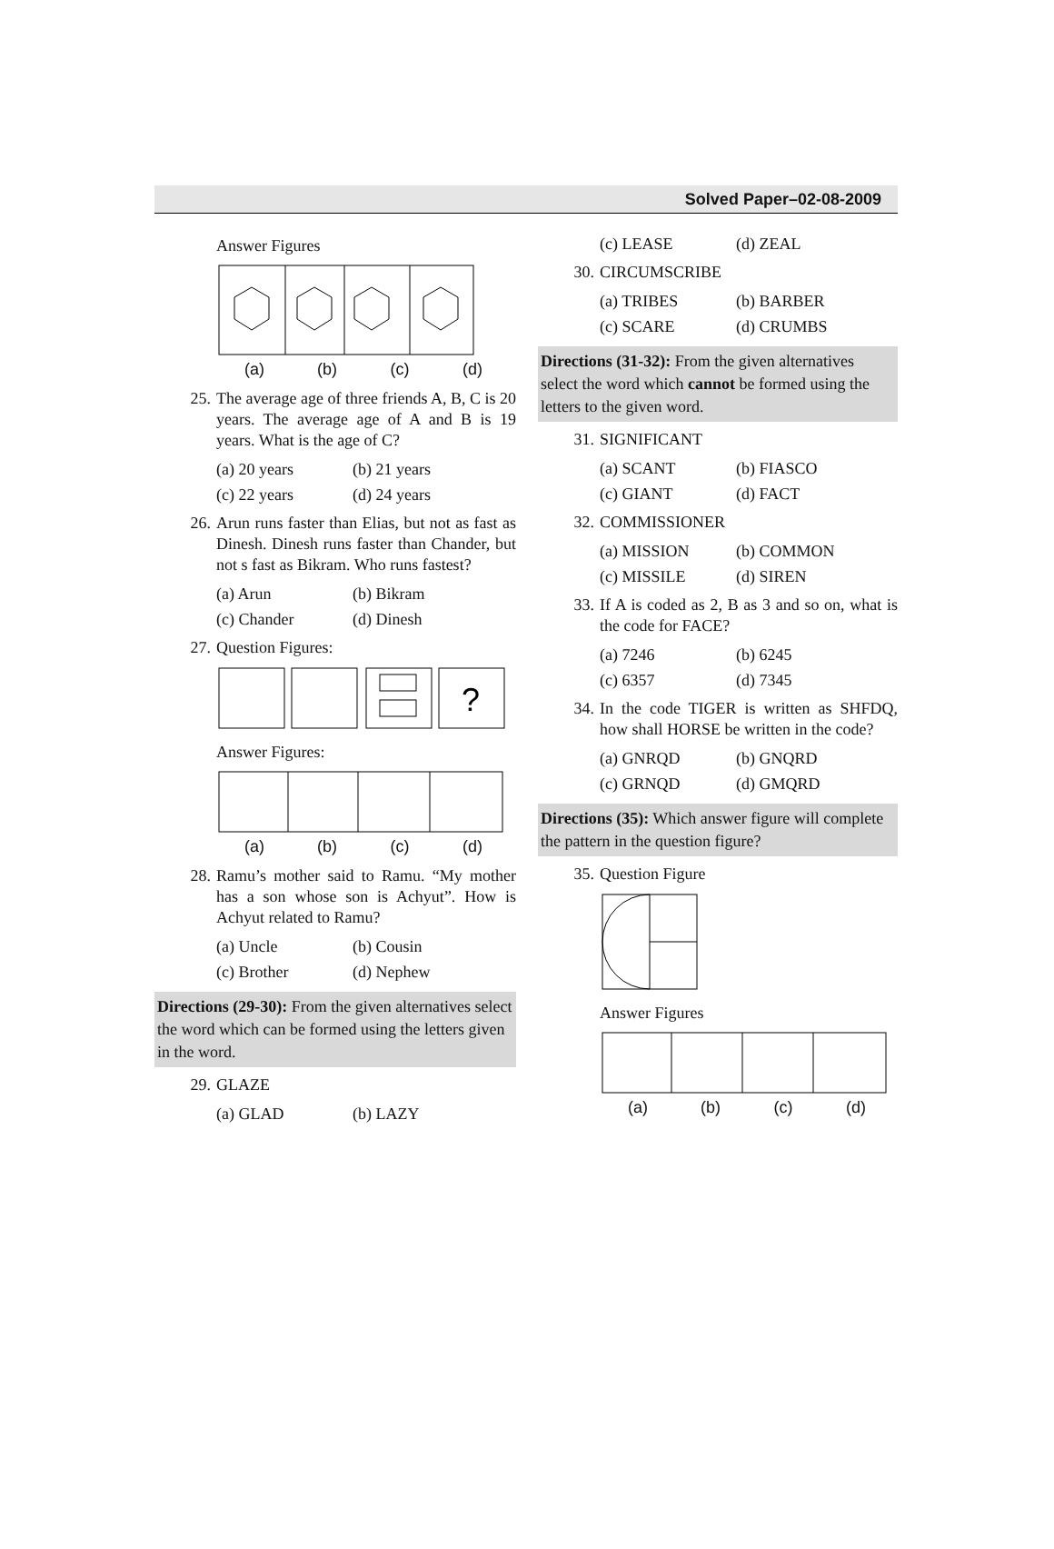Solved Paper–02-08-2009
Answer Figures
(a) (b) (c) (d)
25. The average age of three friends A, B, C is 20 years. The average age of A and B is 19 years. What is the age of C?
(a) 20 years (b) 21 years (c) 22 years (d) 24 years
26. Arun runs faster than Elias, but not as fast as Dinesh. Dinesh runs faster than Chander, but not s fast as Bikram. Who runs fastest?
(a) Arun (b) Bikram (c) Chander (d) Dinesh
27. Question Figures:
?
Answer Figures:
(a) (b) (c) (d)
28. Ramu’s mother said to Ramu. “My mother has a son whose son is Achyut”. How is Achyut related to Ramu?
(a) Uncle (b) Cousin (c) Brother (d) Nephew
Directions (29-30): From the given alternatives select the word which can be formed using the letters given in the word.
29. GLAZE
(a) GLAD (b) LAZY
(c) LEASE (d) ZEAL
30. CIRCUMSCRIBE
(a) TRIBES (b) BARBER (c) SCARE (d) CRUMBS
Directions (31-32): From the given alternatives select the word which cannot be formed using the letters to the given word.
31. SIGNIFICANT
(a) SCANT (b) FIASCO (c) GIANT (d) FACT
32. COMMISSIONER
(a) MISSION (b) COMMON (c) MISSILE (d) SIREN
33. If A is coded as 2, B as 3 and so on, what is the code for FACE?
(a) 7246 (b) 6245 (c) 6357 (d) 7345
34. In the code TIGER is written as SHFDQ, how shall HORSE be written in the code?
(a) GNRQD (b) GNQRD (c) GRNQD (d) GMQRD
Directions (35): Which answer figure will complete the pattern in the question figure?
35. Question Figure
Answer Figures
(a) (b) (c) (d)